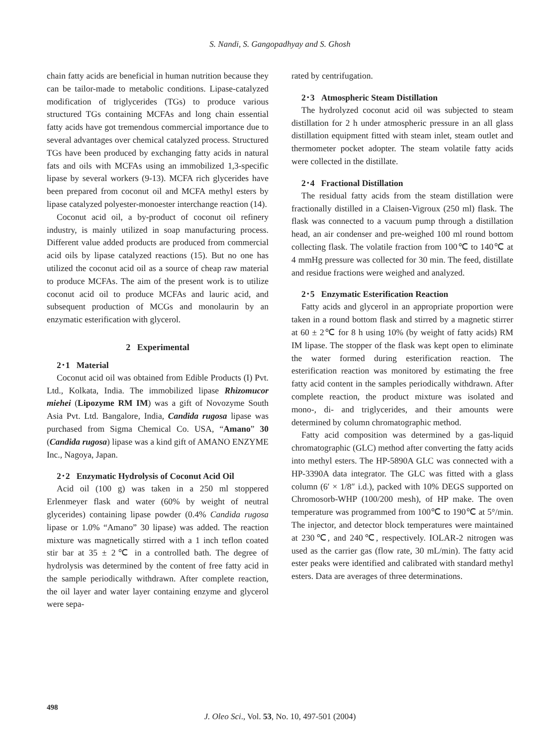S. Nandi, S. Gangopadhyay and S. Ghosh
chain fatty acids are beneficial in human nutrition because they can be tailor-made to metabolic conditions. Lipase-catalyzed modification of triglycerides (TGs) to produce various structured TGs containing MCFAs and long chain essential fatty acids have got tremendous commercial importance due to several advantages over chemical catalyzed process. Structured TGs have been produced by exchanging fatty acids in natural fats and oils with MCFAs using an immobilized 1,3-specific lipase by several workers (9-13). MCFA rich glycerides have been prepared from coconut oil and MCFA methyl esters by lipase catalyzed polyester-monoester interchange reaction (14).
Coconut acid oil, a by-product of coconut oil refinery industry, is mainly utilized in soap manufacturing process. Different value added products are produced from commercial acid oils by lipase catalyzed reactions (15). But no one has utilized the coconut acid oil as a source of cheap raw material to produce MCFAs. The aim of the present work is to utilize coconut acid oil to produce MCFAs and lauric acid, and subsequent production of MCGs and monolaurin by an enzymatic esterification with glycerol.
2 Experimental
2･1 Material
Coconut acid oil was obtained from Edible Products (I) Pvt. Ltd., Kolkata, India. The immobilized lipase Rhizomucor miehei (Lipozyme RM IM) was a gift of Novozyme South Asia Pvt. Ltd. Bangalore, India, Candida rugosa lipase was purchased from Sigma Chemical Co. USA, “Amano” 30 (Candida rugosa) lipase was a kind gift of AMANO ENZYME Inc., Nagoya, Japan.
2･2 Enzymatic Hydrolysis of Coconut Acid Oil
Acid oil (100 g) was taken in a 250 ml stoppered Erlenmeyer flask and water (60% by weight of neutral glycerides) containing lipase powder (0.4% Candida rugosa lipase or 1.0% “Amano” 30 lipase) was added. The reaction mixture was magnetically stirred with a 1 inch teflon coated stir bar at 35 ± 2℃ in a controlled bath. The degree of hydrolysis was determined by the content of free fatty acid in the sample periodically withdrawn. After complete reaction, the oil layer and water layer containing enzyme and glycerol were sepa-
rated by centrifugation.
2･3 Atmospheric Steam Distillation
The hydrolyzed coconut acid oil was subjected to steam distillation for 2 h under atmospheric pressure in an all glass distillation equipment fitted with steam inlet, steam outlet and thermometer pocket adopter. The steam volatile fatty acids were collected in the distillate.
2･4 Fractional Distillation
The residual fatty acids from the steam distillation were fractionally distilled in a Claisen-Vigroux (250 ml) flask. The flask was connected to a vacuum pump through a distillation head, an air condenser and pre-weighed 100 ml round bottom collecting flask. The volatile fraction from 100℃ to 140℃ at 4 mmHg pressure was collected for 30 min. The feed, distillate and residue fractions were weighed and analyzed.
2･5 Enzymatic Esterification Reaction
Fatty acids and glycerol in an appropriate proportion were taken in a round bottom flask and stirred by a magnetic stirrer at 60 ± 2℃ for 8 h using 10% (by weight of fatty acids) RM IM lipase. The stopper of the flask was kept open to eliminate the water formed during esterification reaction. The esterification reaction was monitored by estimating the free fatty acid content in the samples periodically withdrawn. After complete reaction, the product mixture was isolated and mono-, di- and triglycerides, and their amounts were determined by column chromatographic method.
Fatty acid composition was determined by a gas-liquid chromatographic (GLC) method after converting the fatty acids into methyl esters. The HP-5890A GLC was connected with a HP-3390A data integrator. The GLC was fitted with a glass column (6′ × 1/8″ i.d.), packed with 10% DEGS supported on Chromosorb-WHP (100/200 mesh), of HP make. The oven temperature was programmed from 100℃ to 190℃ at 5°/min. The injector, and detector block temperatures were maintained at 230℃, and 240℃, respectively. IOLAR-2 nitrogen was used as the carrier gas (flow rate, 30 mL/min). The fatty acid ester peaks were identified and calibrated with standard methyl esters. Data are averages of three determinations.
498
J. Oleo Sci., Vol. 53, No. 10, 497-501 (2004)